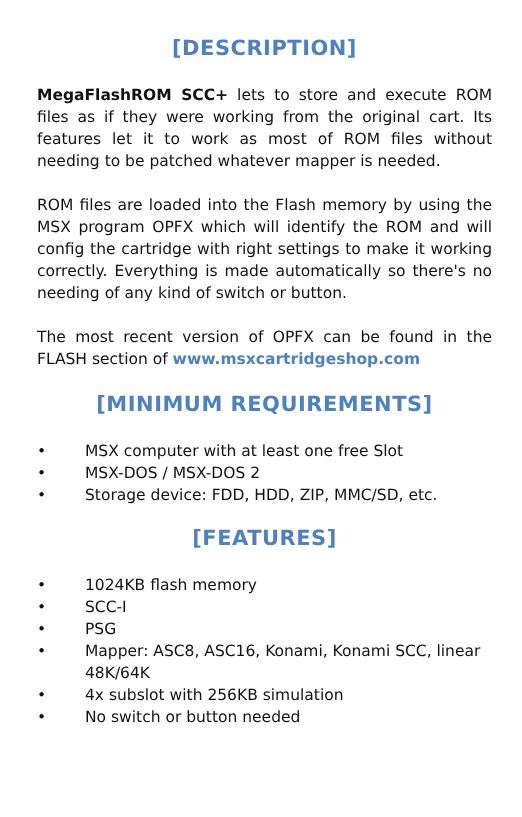[DESCRIPTION]
MegaFlashROM SCC+ lets to store and execute ROM files as if they were working from the original cart. Its features let it to work as most of ROM files without needing to be patched whatever mapper is needed.
ROM files are loaded into the Flash memory by using the MSX program OPFX which will identify the ROM and will config the cartridge with right settings to make it working correctly. Everything is made automatically so there's no needing of any kind of switch or button.
The most recent version of OPFX can be found in the FLASH section of www.msxcartridgeshop.com
[MINIMUM REQUIREMENTS]
• MSX computer with at least one free Slot
• MSX-DOS / MSX-DOS 2
• Storage device: FDD, HDD, ZIP, MMC/SD, etc.
[FEATURES]
• 1024KB flash memory
• SCC-I
• PSG
• Mapper: ASC8, ASC16, Konami, Konami SCC, linear 48K/64K
• 4x subslot with 256KB simulation
• No switch or button needed